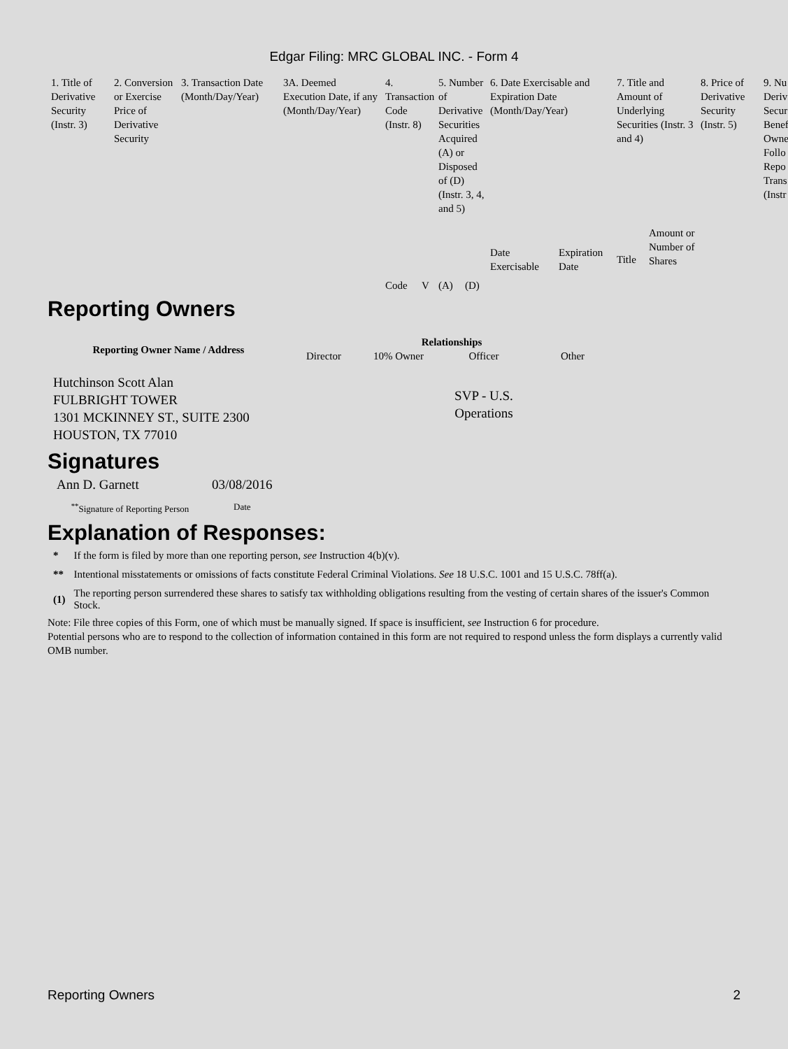Edgar Filing: MRC GLOBAL INC. - Form 4
| 1. Title of Derivative Security (Instr. 3) | 2. Conversion or Exercise Price of Derivative Security | 3. Transaction Date (Month/Day/Year) | 3A. Deemed Execution Date, if any (Month/Day/Year) | 4. Transaction Code (Instr. 8) | | 5. Number of Derivative Securities Acquired (A) or Disposed of (D) (Instr. 3, 4, and 5) | | 6. Date Exercisable and Expiration Date (Month/Day/Year) | | 7. Title and Amount of Underlying Securities (Instr. 3 and 4) | | 8. Price of Derivative Security (Instr. 5) | 9. Nu Deriv Secur Benef Owne Follo Repo Trans (Instr |
| | | | | Code | V | (A) | (D) | Date Exercisable | Expiration Date | Title | Amount or Number of Shares | | |
Reporting Owners
| Reporting Owner Name / Address | Relationships | | | |
| --- | --- | --- | --- | --- |
| | Director | 10% Owner | Officer | Other |
| Hutchinson Scott Alan FULBRIGHT TOWER 1301 MCKINNEY ST., SUITE 2300 HOUSTON, TX 77010 | | | SVP - U.S. Operations | |
Signatures
| Ann D. Garnett | 03/08/2016 |
| <sup>**</sup> Signature of Reporting Person | Date |
Explanation of Responses:
| * | If the form is filed by more than one reporting person, see Instruction 4(b)(v). |
| ** | Intentional misstatements or omissions of facts constitute Federal Criminal Violations. See 18 U.S.C. 1001 and 15 U.S.C. 78ff(a). |
| (1) | The reporting person surrendered these shares to satisfy tax withholding obligations resulting from the vesting of certain shares of the issuer's Common Stock. |
Note: File three copies of this Form, one of which must be manually signed. If space is insufficient, see Instruction 6 for procedure.
Potential persons who are to respond to the collection of information contained in this form are not required to respond unless the form displays a currently valid OMB number.
Reporting Owners 2